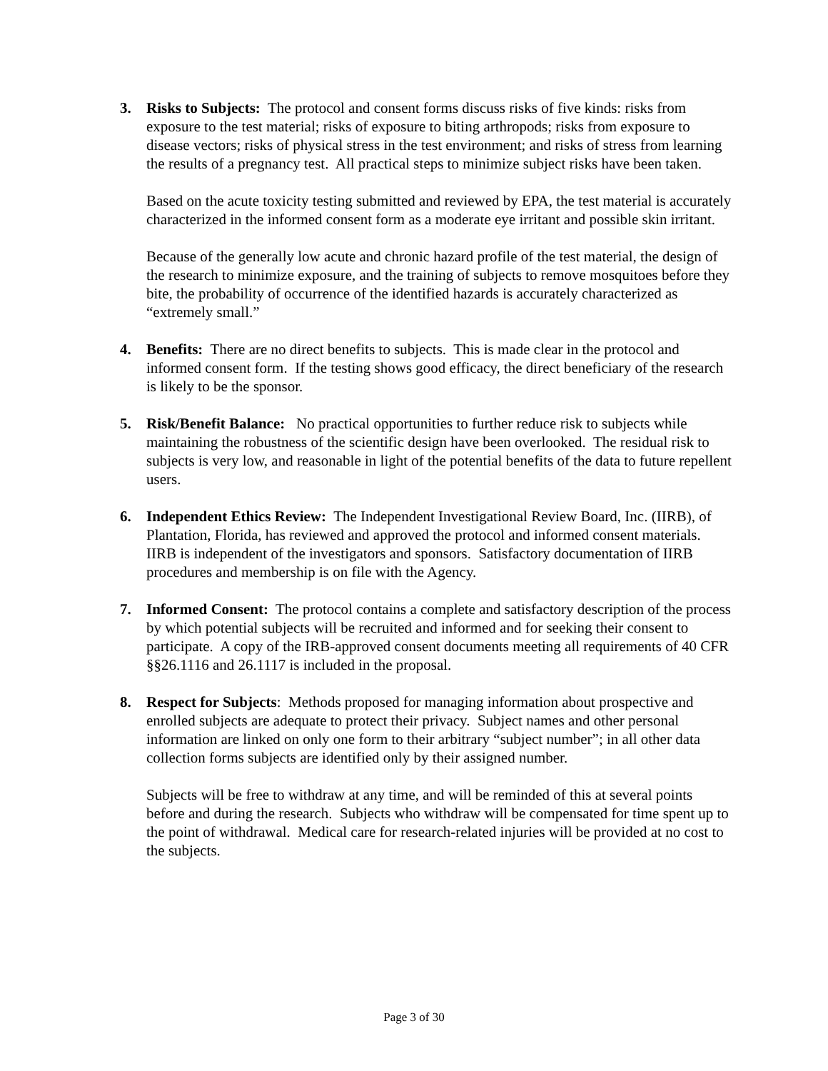3. Risks to Subjects: The protocol and consent forms discuss risks of five kinds: risks from exposure to the test material; risks of exposure to biting arthropods; risks from exposure to disease vectors; risks of physical stress in the test environment; and risks of stress from learning the results of a pregnancy test. All practical steps to minimize subject risks have been taken.
Based on the acute toxicity testing submitted and reviewed by EPA, the test material is accurately characterized in the informed consent form as a moderate eye irritant and possible skin irritant.
Because of the generally low acute and chronic hazard profile of the test material, the design of the research to minimize exposure, and the training of subjects to remove mosquitoes before they bite, the probability of occurrence of the identified hazards is accurately characterized as “extremely small.”
4. Benefits: There are no direct benefits to subjects. This is made clear in the protocol and informed consent form. If the testing shows good efficacy, the direct beneficiary of the research is likely to be the sponsor.
5. Risk/Benefit Balance: No practical opportunities to further reduce risk to subjects while maintaining the robustness of the scientific design have been overlooked. The residual risk to subjects is very low, and reasonable in light of the potential benefits of the data to future repellent users.
6. Independent Ethics Review: The Independent Investigational Review Board, Inc. (IIRB), of Plantation, Florida, has reviewed and approved the protocol and informed consent materials. IIRB is independent of the investigators and sponsors. Satisfactory documentation of IIRB procedures and membership is on file with the Agency.
7. Informed Consent: The protocol contains a complete and satisfactory description of the process by which potential subjects will be recruited and informed and for seeking their consent to participate. A copy of the IRB-approved consent documents meeting all requirements of 40 CFR §§26.1116 and 26.1117 is included in the proposal.
8. Respect for Subjects: Methods proposed for managing information about prospective and enrolled subjects are adequate to protect their privacy. Subject names and other personal information are linked on only one form to their arbitrary “subject number”; in all other data collection forms subjects are identified only by their assigned number.
Subjects will be free to withdraw at any time, and will be reminded of this at several points before and during the research. Subjects who withdraw will be compensated for time spent up to the point of withdrawal. Medical care for research-related injuries will be provided at no cost to the subjects.
Page 3 of 30